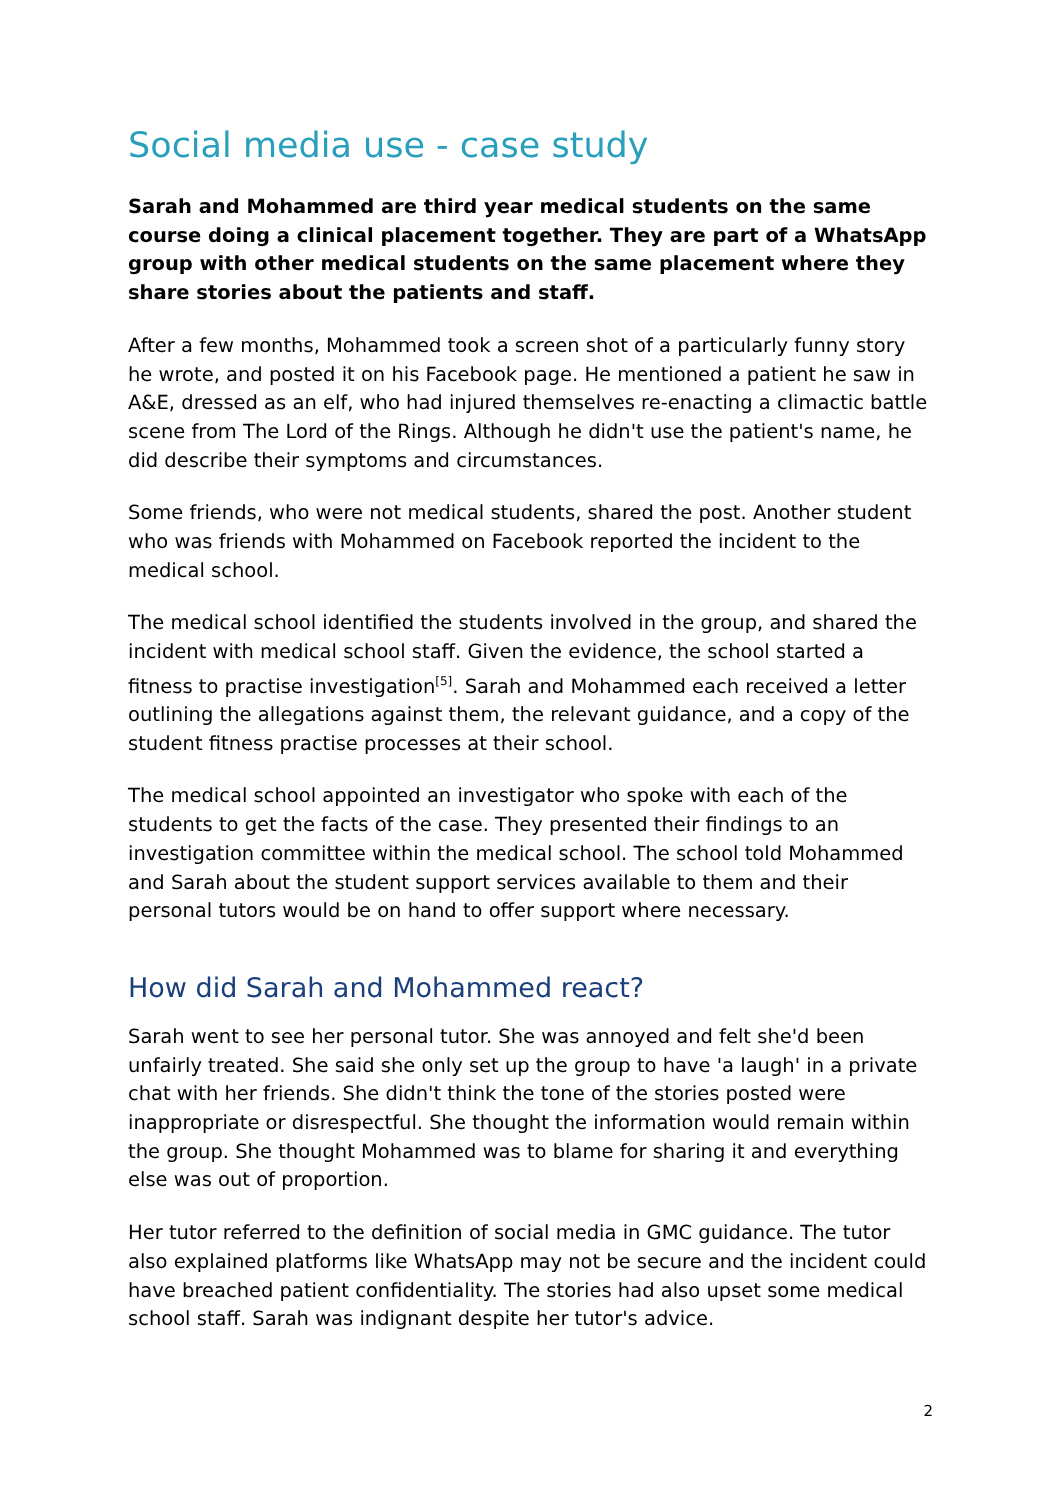Social media use - case study
Sarah and Mohammed are third year medical students on the same course doing a clinical placement together. They are part of a WhatsApp group with other medical students on the same placement where they share stories about the patients and staff.
After a few months, Mohammed took a screen shot of a particularly funny story he wrote, and posted it on his Facebook page. He mentioned a patient he saw in A&E, dressed as an elf, who had injured themselves re-enacting a climactic battle scene from The Lord of the Rings. Although he didn't use the patient's name, he did describe their symptoms and circumstances.
Some friends, who were not medical students, shared the post. Another student who was friends with Mohammed on Facebook reported the incident to the medical school.
The medical school identified the students involved in the group, and shared the incident with medical school staff. Given the evidence, the school started a fitness to practise investigation<sup>[5]</sup>. Sarah and Mohammed each received a letter outlining the allegations against them, the relevant guidance, and a copy of the student fitness practise processes at their school.
The medical school appointed an investigator who spoke with each of the students to get the facts of the case. They presented their findings to an investigation committee within the medical school. The school told Mohammed and Sarah about the student support services available to them and their personal tutors would be on hand to offer support where necessary.
How did Sarah and Mohammed react?
Sarah went to see her personal tutor. She was annoyed and felt she'd been unfairly treated. She said she only set up the group to have 'a laugh' in a private chat with her friends. She didn't think the tone of the stories posted were inappropriate or disrespectful. She thought the information would remain within the group. She thought Mohammed was to blame for sharing it and everything else was out of proportion.
Her tutor referred to the definition of social media in GMC guidance. The tutor also explained platforms like WhatsApp may not be secure and the incident could have breached patient confidentiality. The stories had also upset some medical school staff. Sarah was indignant despite her tutor's advice.
2